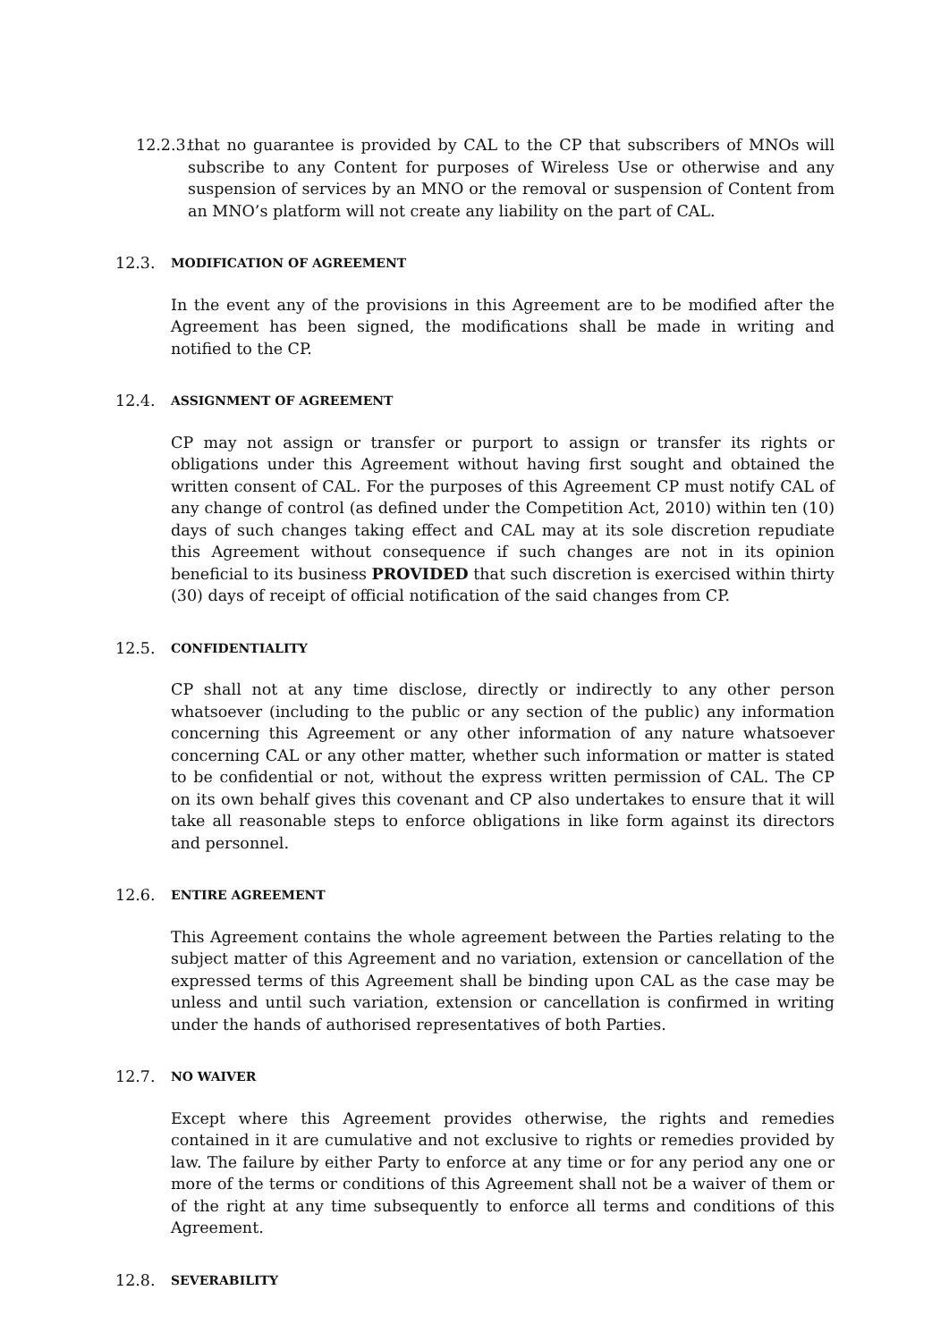12.2.3. that no guarantee is provided by CAL to the CP that subscribers of MNOs will subscribe to any Content for purposes of Wireless Use or otherwise and any suspension of services by an MNO or the removal or suspension of Content from an MNO’s platform will not create any liability on the part of CAL.
12.3. MODIFICATION OF AGREEMENT
In the event any of the provisions in this Agreement are to be modified after the Agreement has been signed, the modifications shall be made in writing and notified to the CP.
12.4. ASSIGNMENT OF AGREEMENT
CP may not assign or transfer or purport to assign or transfer its rights or obligations under this Agreement without having first sought and obtained the written consent of CAL. For the purposes of this Agreement CP must notify CAL of any change of control (as defined under the Competition Act, 2010) within ten (10) days of such changes taking effect and CAL may at its sole discretion repudiate this Agreement without consequence if such changes are not in its opinion beneficial to its business PROVIDED that such discretion is exercised within thirty (30) days of receipt of official notification of the said changes from CP.
12.5. CONFIDENTIALITY
CP shall not at any time disclose, directly or indirectly to any other person whatsoever (including to the public or any section of the public) any information concerning this Agreement or any other information of any nature whatsoever concerning CAL or any other matter, whether such information or matter is stated to be confidential or not, without the express written permission of CAL. The CP on its own behalf gives this covenant and CP also undertakes to ensure that it will take all reasonable steps to enforce obligations in like form against its directors and personnel.
12.6. ENTIRE AGREEMENT
This Agreement contains the whole agreement between the Parties relating to the subject matter of this Agreement and no variation, extension or cancellation of the expressed terms of this Agreement shall be binding upon CAL as the case may be unless and until such variation, extension or cancellation is confirmed in writing under the hands of authorised representatives of both Parties.
12.7. NO WAIVER
Except where this Agreement provides otherwise, the rights and remedies contained in it are cumulative and not exclusive to rights or remedies provided by law. The failure by either Party to enforce at any time or for any period any one or more of the terms or conditions of this Agreement shall not be a waiver of them or of the right at any time subsequently to enforce all terms and conditions of this Agreement.
12.8. SEVERABILITY